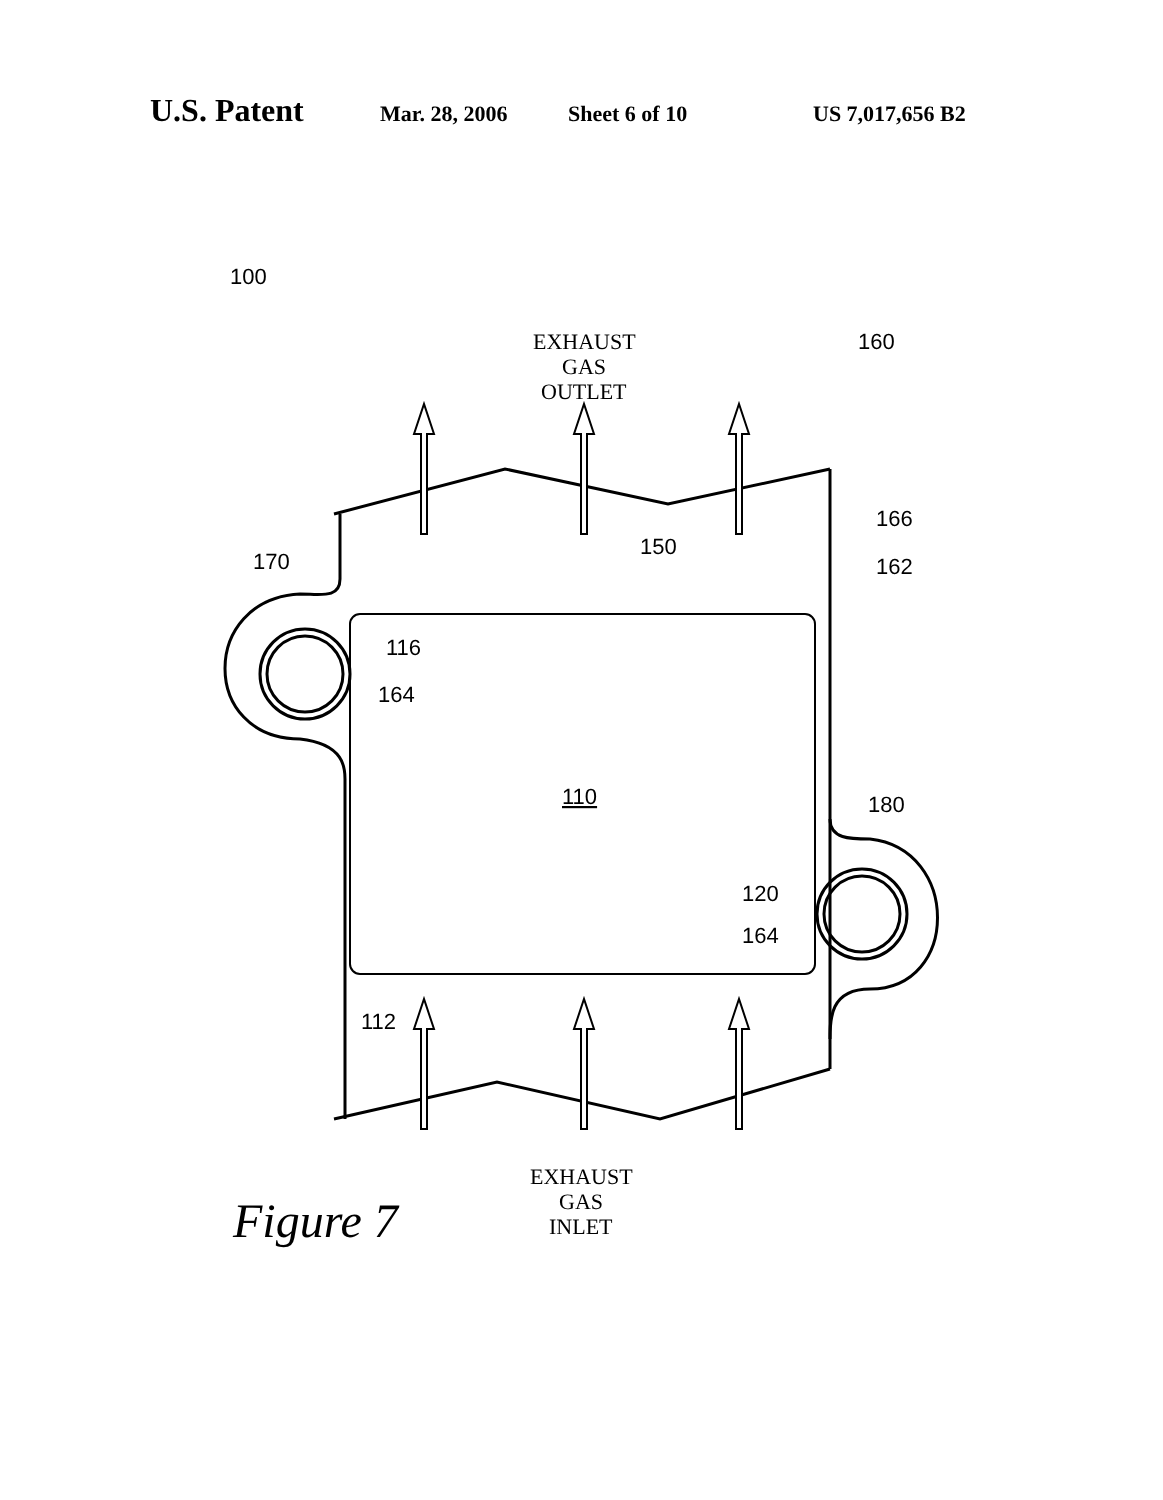U.S. Patent Mar. 28, 2006 Sheet 6 of 10 US 7,017,656 B2
100
EXHAUST
GAS
OUTLET
160
166
150
170
162
116
164
110
180
120
164
112
EXHAUST
GAS
INLET
Figure 7